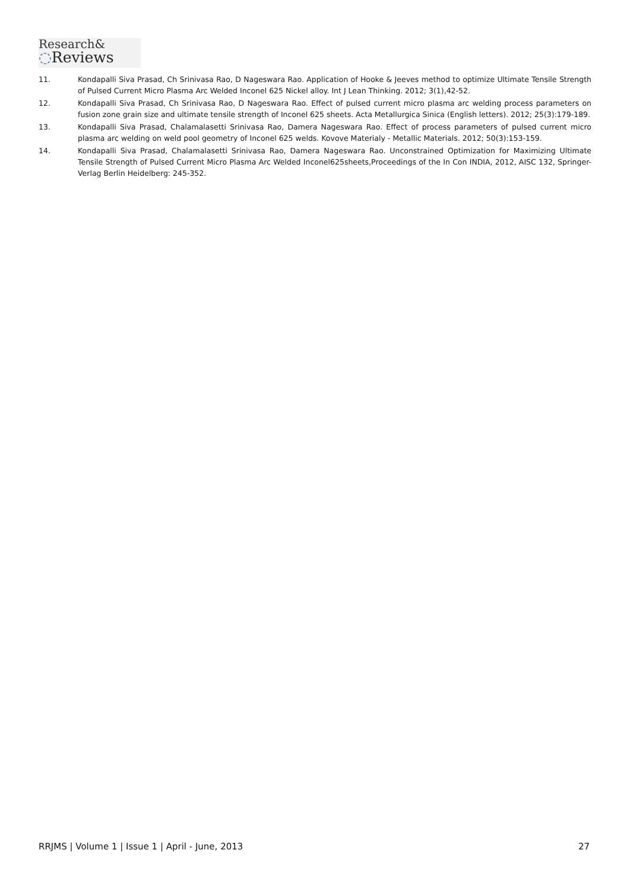Research&
◌Reviews
11. Kondapalli Siva Prasad, Ch Srinivasa Rao, D Nageswara Rao. Application of Hooke & Jeeves method to optimize Ultimate Tensile Strength of Pulsed Current Micro Plasma Arc Welded Inconel 625 Nickel alloy. Int J Lean Thinking. 2012; 3(1),42-52.
12. Kondapalli Siva Prasad, Ch Srinivasa Rao, D Nageswara Rao. Effect of pulsed current micro plasma arc welding process parameters on fusion zone grain size and ultimate tensile strength of Inconel 625 sheets. Acta Metallurgica Sinica (English letters). 2012; 25(3):179-189.
13. Kondapalli Siva Prasad, Chalamalasetti Srinivasa Rao, Damera Nageswara Rao. Effect of process parameters of pulsed current micro plasma arc welding on weld pool geometry of Inconel 625 welds. Kovove Materialy - Metallic Materials. 2012; 50(3):153-159.
14. Kondapalli Siva Prasad, Chalamalasetti Srinivasa Rao, Damera Nageswara Rao. Unconstrained Optimization for Maximizing Ultimate Tensile Strength of Pulsed Current Micro Plasma Arc Welded Inconel625sheets,Proceedings of the In Con INDIA, 2012, AISC 132, Springer-Verlag Berlin Heidelberg: 245-352.
RRJMS | Volume 1 | Issue 1 | April - June, 2013 27